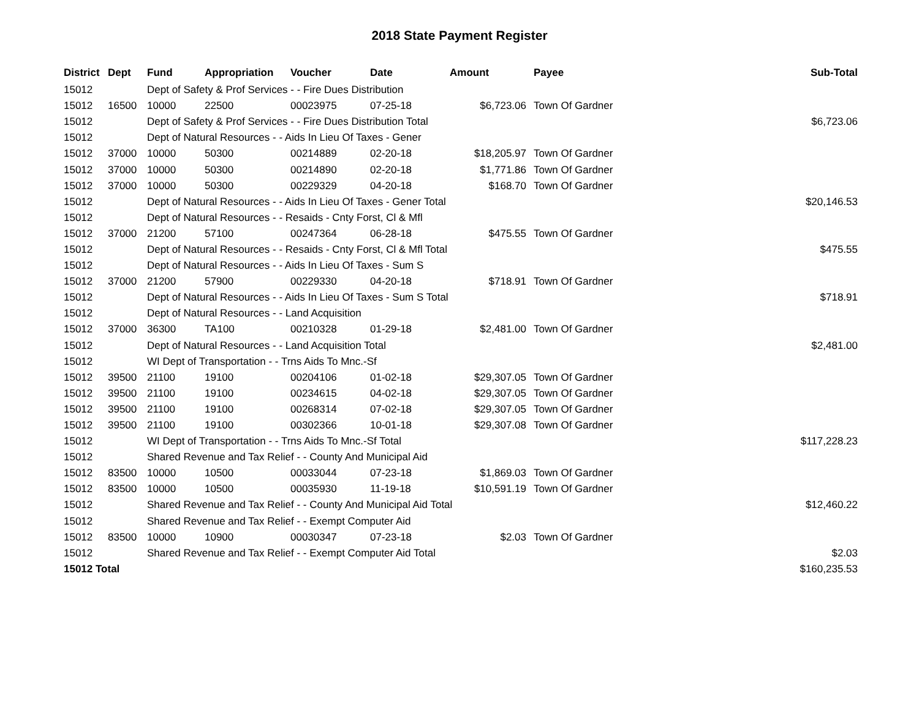2018 State Payment Register
| District | Dept | Fund | Appropriation | Voucher | Date | Amount | Payee | Sub-Total |
| --- | --- | --- | --- | --- | --- | --- | --- | --- |
| 15012 | | Dept of Safety & Prof Services - - Fire Dues Distribution | | | | | | |
| 15012 | 16500 | 10000 | 22500 | 00023975 | 07-25-18 | $6,723.06 | Town Of Gardner | |
| 15012 | | Dept of Safety & Prof Services - - Fire Dues Distribution Total | | | | | | $6,723.06 |
| 15012 | | Dept of Natural Resources - - Aids In Lieu Of Taxes - Gener | | | | | | |
| 15012 | 37000 | 10000 | 50300 | 00214889 | 02-20-18 | $18,205.97 | Town Of Gardner | |
| 15012 | 37000 | 10000 | 50300 | 00214890 | 02-20-18 | $1,771.86 | Town Of Gardner | |
| 15012 | 37000 | 10000 | 50300 | 00229329 | 04-20-18 | $168.70 | Town Of Gardner | |
| 15012 | | Dept of Natural Resources - - Aids In Lieu Of Taxes - Gener Total | | | | | | $20,146.53 |
| 15012 | | Dept of Natural Resources - - Resaids - Cnty Forst, Cl & Mfl | | | | | | |
| 15012 | 37000 | 21200 | 57100 | 00247364 | 06-28-18 | $475.55 | Town Of Gardner | |
| 15012 | | Dept of Natural Resources - - Resaids - Cnty Forst, Cl & Mfl Total | | | | | | $475.55 |
| 15012 | | Dept of Natural Resources - - Aids In Lieu Of Taxes - Sum S | | | | | | |
| 15012 | 37000 | 21200 | 57900 | 00229330 | 04-20-18 | $718.91 | Town Of Gardner | |
| 15012 | | Dept of Natural Resources - - Aids In Lieu Of Taxes - Sum S Total | | | | | | $718.91 |
| 15012 | | Dept of Natural Resources - - Land Acquisition | | | | | | |
| 15012 | 37000 | 36300 | TA100 | 00210328 | 01-29-18 | $2,481.00 | Town Of Gardner | |
| 15012 | | Dept of Natural Resources - - Land Acquisition Total | | | | | | $2,481.00 |
| 15012 | | WI Dept of Transportation - - Trns Aids To Mnc.-Sf | | | | | | |
| 15012 | 39500 | 21100 | 19100 | 00204106 | 01-02-18 | $29,307.05 | Town Of Gardner | |
| 15012 | 39500 | 21100 | 19100 | 00234615 | 04-02-18 | $29,307.05 | Town Of Gardner | |
| 15012 | 39500 | 21100 | 19100 | 00268314 | 07-02-18 | $29,307.05 | Town Of Gardner | |
| 15012 | 39500 | 21100 | 19100 | 00302366 | 10-01-18 | $29,307.08 | Town Of Gardner | |
| 15012 | | WI Dept of Transportation - - Trns Aids To Mnc.-Sf Total | | | | | | $117,228.23 |
| 15012 | | Shared Revenue and Tax Relief - - County And Municipal Aid | | | | | | |
| 15012 | 83500 | 10000 | 10500 | 00033044 | 07-23-18 | $1,869.03 | Town Of Gardner | |
| 15012 | 83500 | 10000 | 10500 | 00035930 | 11-19-18 | $10,591.19 | Town Of Gardner | |
| 15012 | | Shared Revenue and Tax Relief - - County And Municipal Aid Total | | | | | | $12,460.22 |
| 15012 | | Shared Revenue and Tax Relief - - Exempt Computer Aid | | | | | | |
| 15012 | 83500 | 10000 | 10900 | 00030347 | 07-23-18 | $2.03 | Town Of Gardner | |
| 15012 | | Shared Revenue and Tax Relief - - Exempt Computer Aid Total | | | | | | $2.03 |
| 15012 Total | | | | | | | | $160,235.53 |